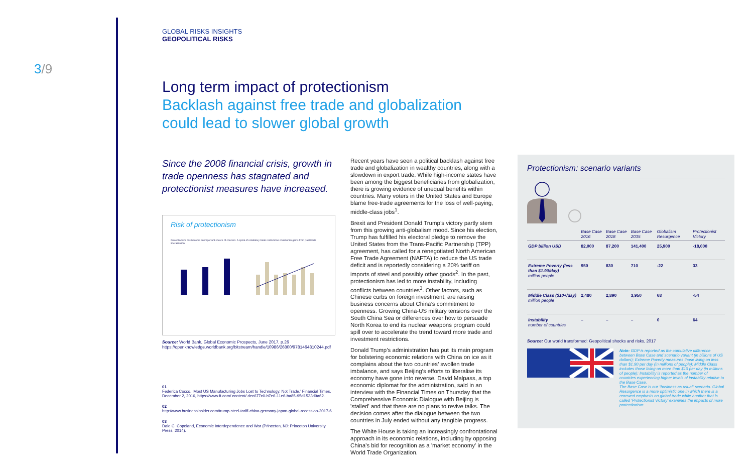3/9
GLOBAL RISKS INSIGHTS
GEOPOLITICAL RISKS
Long term impact of protectionism
Backlash against free trade and globalization
could lead to slower global growth
Since the 2008 financial crisis, growth in trade openness has stagnated and protectionist measures have increased.
Risk of protectionism
Protectionism has become an important source of concern. A spiral of retaliatory trade restrictions could undo gains from past trade liberalization.
Source: World Bank, Global Economic Prospects, June 2017, p.26
https://openknowledge.worldbank.org/bitstream/handle/10986/26800/9781464810244.pdf
01
Federica Cocco, ‘Most US Manufacturing Jobs Lost to Technology, Not Trade,’ Financial Times, December 2, 2016, https://www.ft.com/ content/ dec677c0-b7e6-11e6-ba85-95d1533d9a62.
02
http://www.businessinsider.com/trump-steel-tariff-china-germany-japan-global-recession-2017-6.
03
Dale C. Copeland, Economic Interdependence and War (Princeton, NJ: Princeton University Press, 2014).
Recent years have seen a political backlash against free trade and globalization in wealthy countries, along with a slowdown in export trade. While high-income states have been among the biggest beneficiaries from globalization, there is growing evidence of unequal benefits within countries. Many voters in the United States and Europe blame free-trade agreements for the loss of well-paying, middle-class jobs<sup>1</sup>.
Brexit and President Donald Trump’s victory partly stem from this growing anti-globalism mood. Since his election, Trump has fulfilled his electoral pledge to remove the United States from the Trans-Pacific Partnership (TPP) agreement, has called for a renegotiated North American Free Trade Agreement (NAFTA) to reduce the US trade deficit and is reportedly considering a 20% tariff on imports of steel and possibly other goods<sup>2</sup>. In the past, protectionism has led to more instability, including conflicts between countries<sup>3</sup>. Other factors, such as Chinese curbs on foreign investment, are raising business concerns about China’s commitment to openness. Growing China-US military tensions over the South China Sea or differences over how to persuade North Korea to end its nuclear weapons program could spill over to accelerate the trend toward more trade and investment restrictions.
Donald Trump’s administration has put its main program for bolstering economic relations with China on ice as it complains about the two countries’ swollen trade imbalance, and says Beijing’s efforts to liberalise its economy have gone into reverse. David Malpass, a top economic diplomat for the administration, said in an interview with the Financial Times on Thursday that the Comprehensive Economic Dialogue with Beijing is 'stalled' and that there are no plans to revive talks. The decision comes after the dialogue between the two countries in July ended without any tangible progress.
The White House is taking an increasingly confrontational approach in its economic relations, including by opposing China’s bid for recognition as a 'market economy' in the World Trade Organization.
Protectionism: scenario variants
| | Base Case 2016 | Base Case 2018 | Base Case 2035 | Globalism Resurgence | Protectionist Victory |
| --- | --- | --- | --- | --- | --- |
| GDP billion USD | 82,000 | 87,200 | 141,400 | 25,900 | -18,000 |
| Extreme Poverty (less than $1.90/day) million people | 950 | 830 | 710 | -22 | 33 |
| Middle Class ($10+/day) million people | 2,480 | 2,890 | 3,950 | 68 | -54 |
| Instability number of countries | – | – | – | 0 | 64 |
Source: Our world transformed: Geopolitical shocks and risks, 2017
Note: GDP is reported as the cumulative difference between Base Case and scenario variant (in billions of US dollars); Extreme Poverty measures those living on less than $1.90 per day (in millions of people); Middle Class includes those living on more than $10 per day (in millions of people); Instability is reported as the number of countries experiencing higher levels of instability relative to the Base Case.
The Base Case is our “business as usual” scenario. Global Resurgence is a more optimistic one in which there is a renewed emphasis on global trade while another that is called ‘Protectionist Victory’ examines the impacts of more protectionism.